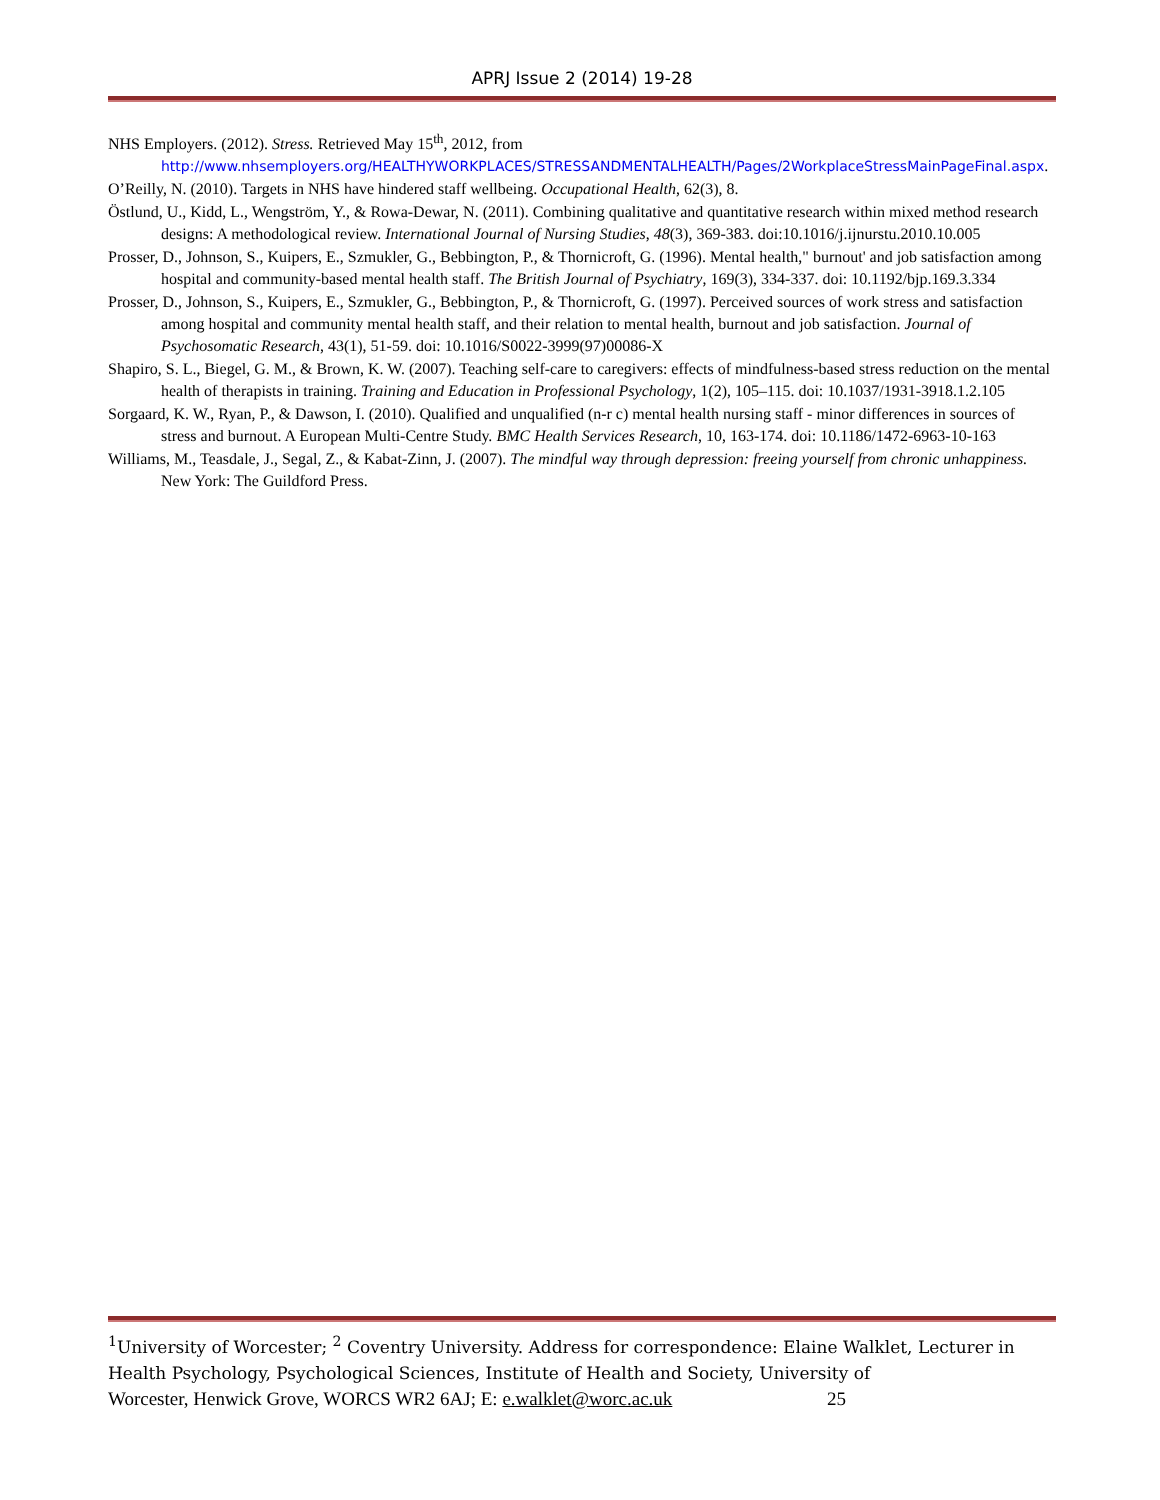APRJ Issue 2 (2014) 19-28
NHS Employers. (2012). Stress. Retrieved May 15<sup>th</sup>, 2012, from http://www.nhsemployers.org/HEALTHYWORKPLACES/STRESSANDMENTALHEALTH/Pages/2WorkplaceStressMainPageFinal.aspx.
O’Reilly, N. (2010). Targets in NHS have hindered staff wellbeing. Occupational Health, 62(3), 8.
Östlund, U., Kidd, L., Wengström, Y., & Rowa-Dewar, N. (2011). Combining qualitative and quantitative research within mixed method research designs: A methodological review. International Journal of Nursing Studies, 48(3), 369-383. doi:10.1016/j.ijnurstu.2010.10.005
Prosser, D., Johnson, S., Kuipers, E., Szmukler, G., Bebbington, P., & Thornicroft, G. (1996). Mental health," burnout' and job satisfaction among hospital and community-based mental health staff. The British Journal of Psychiatry, 169(3), 334-337. doi: 10.1192/bjp.169.3.334
Prosser, D., Johnson, S., Kuipers, E., Szmukler, G., Bebbington, P., & Thornicroft, G. (1997). Perceived sources of work stress and satisfaction among hospital and community mental health staff, and their relation to mental health, burnout and job satisfaction. Journal of Psychosomatic Research, 43(1), 51-59. doi: 10.1016/S0022-3999(97)00086-X
Shapiro, S. L., Biegel, G. M., & Brown, K. W. (2007). Teaching self-care to caregivers: effects of mindfulness-based stress reduction on the mental health of therapists in training. Training and Education in Professional Psychology, 1(2), 105–115. doi: 10.1037/1931-3918.1.2.105
Sorgaard, K. W., Ryan, P., & Dawson, I. (2010). Qualified and unqualified (n-r c) mental health nursing staff - minor differences in sources of stress and burnout. A European Multi-Centre Study. BMC Health Services Research, 10, 163-174. doi: 10.1186/1472-6963-10-163
Williams, M., Teasdale, J., Segal, Z., & Kabat-Zinn, J. (2007). The mindful way through depression: freeing yourself from chronic unhappiness. New York: The Guildford Press.
<sup>1</sup> University of Worcester; <sup>2</sup> Coventry University. Address for correspondence: Elaine Walklet, Lecturer in Health Psychology, Psychological Sciences, Institute of Health and Society, University of
Worcester, Henwick Grove, WORCS WR2 6AJ; E: e.walklet@worc.ac.uk 25